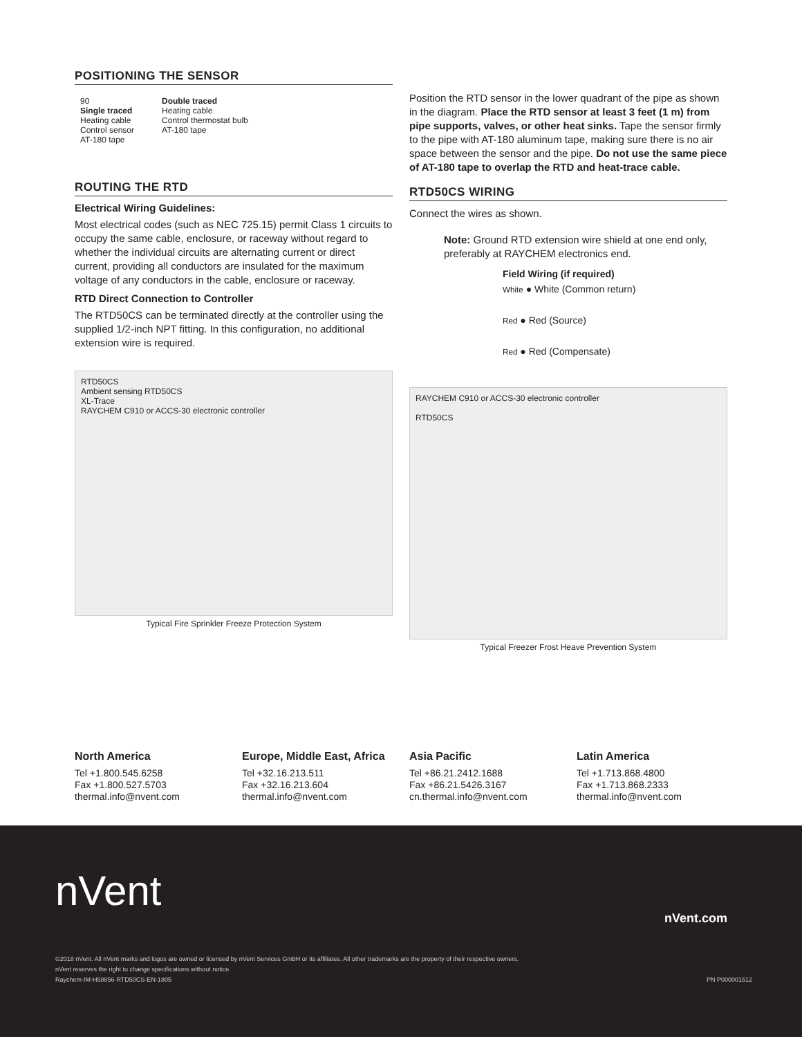POSITIONING THE SENSOR
90
Single traced
Heating cable
Control sensor
AT-180 tape
Double traced
Heating cable
Control thermostat bulb
AT-180 tape
ROUTING THE RTD
Electrical Wiring Guidelines:
Most electrical codes (such as NEC 725.15) permit Class 1 circuits to occupy the same cable, enclosure, or raceway without regard to whether the individual circuits are alternating current or direct current, providing all conductors are insulated for the maximum voltage of any conductors in the cable, enclosure or raceway.
RTD Direct Connection to Controller
The RTD50CS can be terminated directly at the controller using the supplied 1/2-inch NPT fitting. In this configuration, no additional extension wire is required.
RTD50CS
Ambient sensing RTD50CS
XL-Trace
RAYCHEM C910 or ACCS-30 electronic controller
Typical Fire Sprinkler Freeze Protection System
Position the RTD sensor in the lower quadrant of the pipe as shown in the diagram. Place the RTD sensor at least 3 feet (1 m) from pipe supports, valves, or other heat sinks. Tape the sensor firmly to the pipe with AT-180 aluminum tape, making sure there is no air space between the sensor and the pipe. Do not use the same piece of AT-180 tape to overlap the RTD and heat-trace cable.
RTD50CS WIRING
Connect the wires as shown.
Note: Ground RTD extension wire shield at one end only, preferably at RAYCHEM electronics end.
Field Wiring (if required)
White ● White (Common return)
Red ● Red (Source)
Red ● Red (Compensate)
RAYCHEM C910 or ACCS-30 electronic controller
RTD50CS
Typical Freezer Frost Heave Prevention System
North America
Tel +1.800.545.6258
Fax +1.800.527.5703
thermal.info@nvent.com
Europe, Middle East, Africa
Tel +32.16.213.511
Fax +32.16.213.604
thermal.info@nvent.com
Asia Pacific
Tel +86.21.2412.1688
Fax +86.21.5426.3167
cn.thermal.info@nvent.com
Latin America
Tel +1.713.868.4800
Fax +1.713.868.2333
thermal.info@nvent.com
nVent
nVent.com
©2018 nVent. All nVent marks and logos are owned or licensed by nVent Services GmbH or its affiliates. All other trademarks are the property of their respective owners.
nVent reserves the right to change specifications without notice.
Raychem-IM-H58856-RTD50CS-EN-1805 PN P000001512